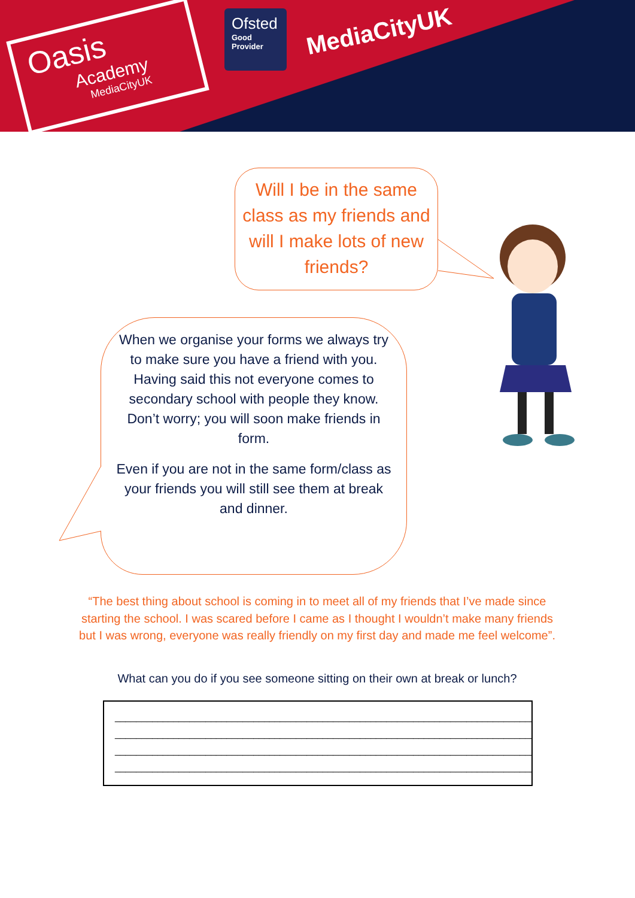Oasis
Academy
MediaCityUK
Ofsted
Good
Provider
MediaCityUK
Will I be in the same class as my friends and will I make lots of new friends?
When we organise your forms we always try to make sure you have a friend with you. Having said this not everyone comes to secondary school with people they know. Don’t worry; you will soon make friends in form.
Even if you are not in the same form/class as your friends you will still see them at break and dinner.
“The best thing about school is coming in to meet all of my friends that I’ve made since starting the school. I was scared before I came as I thought I wouldn’t make many friends but I was wrong, everyone was really friendly on my first day and made me feel welcome”.
What can you do if you see someone sitting on their own at break or lunch?
_________________________________________________________________________________
_________________________________________________________________________________
_________________________________________________________________________________
_________________________________________________________________________________